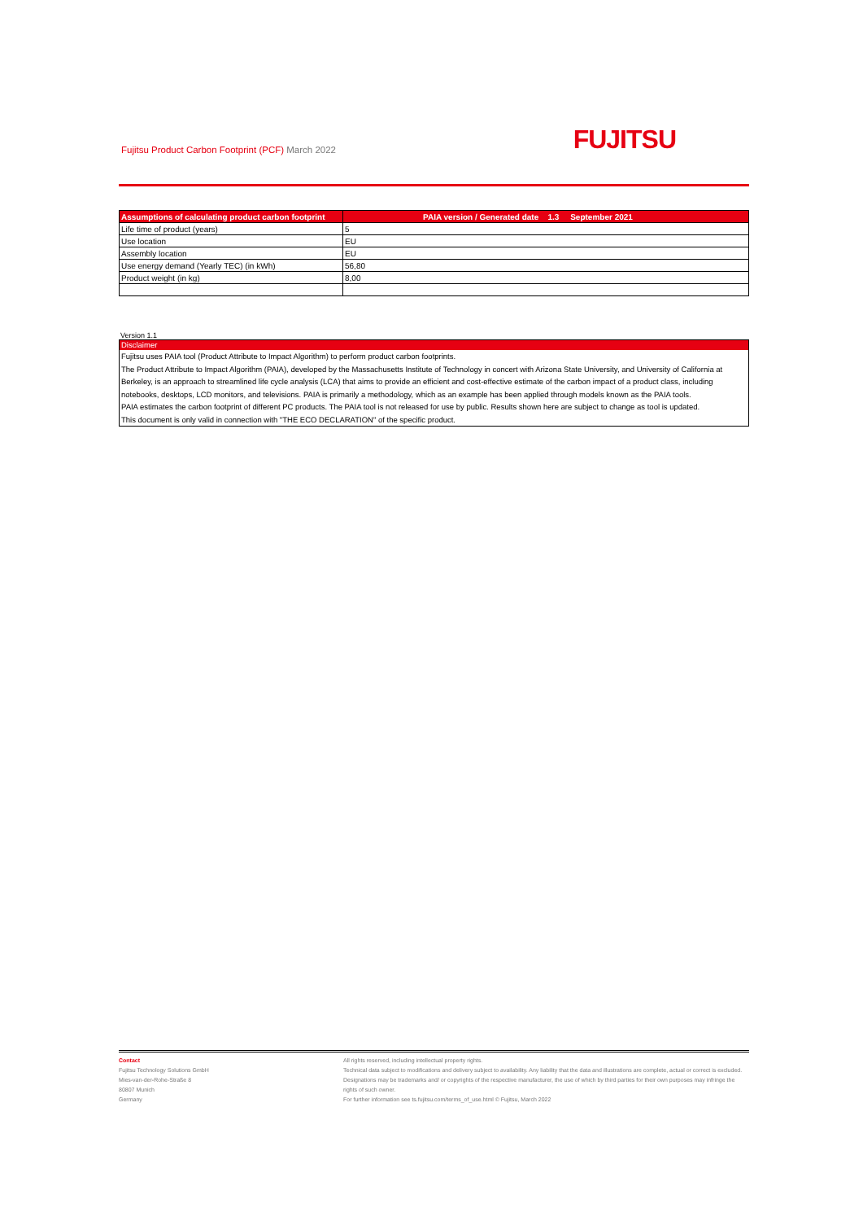Fujitsu Product Carbon Footprint (PCF) March 2022
FUJITSU
| Assumptions of calculating product carbon footprint | PAIA version / Generated date 1.3 September 2021 |
| --- | --- |
| Life time of product (years) | 5 |
| Use location | EU |
| Assembly location | EU |
| Use energy demand (Yearly TEC) (in kWh) | 56,80 |
| Product weight (in kg) | 8,00 |
Version 1.1
Disclaimer
Fujitsu uses PAIA tool (Product Attribute to Impact Algorithm) to perform product carbon footprints.
The Product Attribute to Impact Algorithm (PAIA), developed by the Massachusetts Institute of Technology in concert with Arizona State University, and University of California at Berkeley, is an approach to streamlined life cycle analysis (LCA) that aims to provide an efficient and cost-effective estimate of the carbon impact of a product class, including notebooks, desktops, LCD monitors, and televisions. PAIA is primarily a methodology, which as an example has been applied through models known as the PAIA tools.
PAIA estimates the carbon footprint of different PC products. The PAIA tool is not released for use by public. Results shown here are subject to change as tool is updated.
This document is only valid in connection with "THE ECO DECLARATION" of the specific product.
Contact
Fujitsu Technology Solutions GmbH
Mies-van-der-Rohe-Straße 8
80807 Munich
Germany
All rights reserved, including intellectual property rights.
Technical data subject to modifications and delivery subject to availability. Any liability that the data and illustrations are complete, actual or correct is excluded. Designations may be trademarks and/ or copyrights of the respective manufacturer, the use of which by third parties for their own purposes may infringe the rights of such owner.
For further information see ts.fujitsu.com/terms_of_use.html © Fujitsu, March 2022